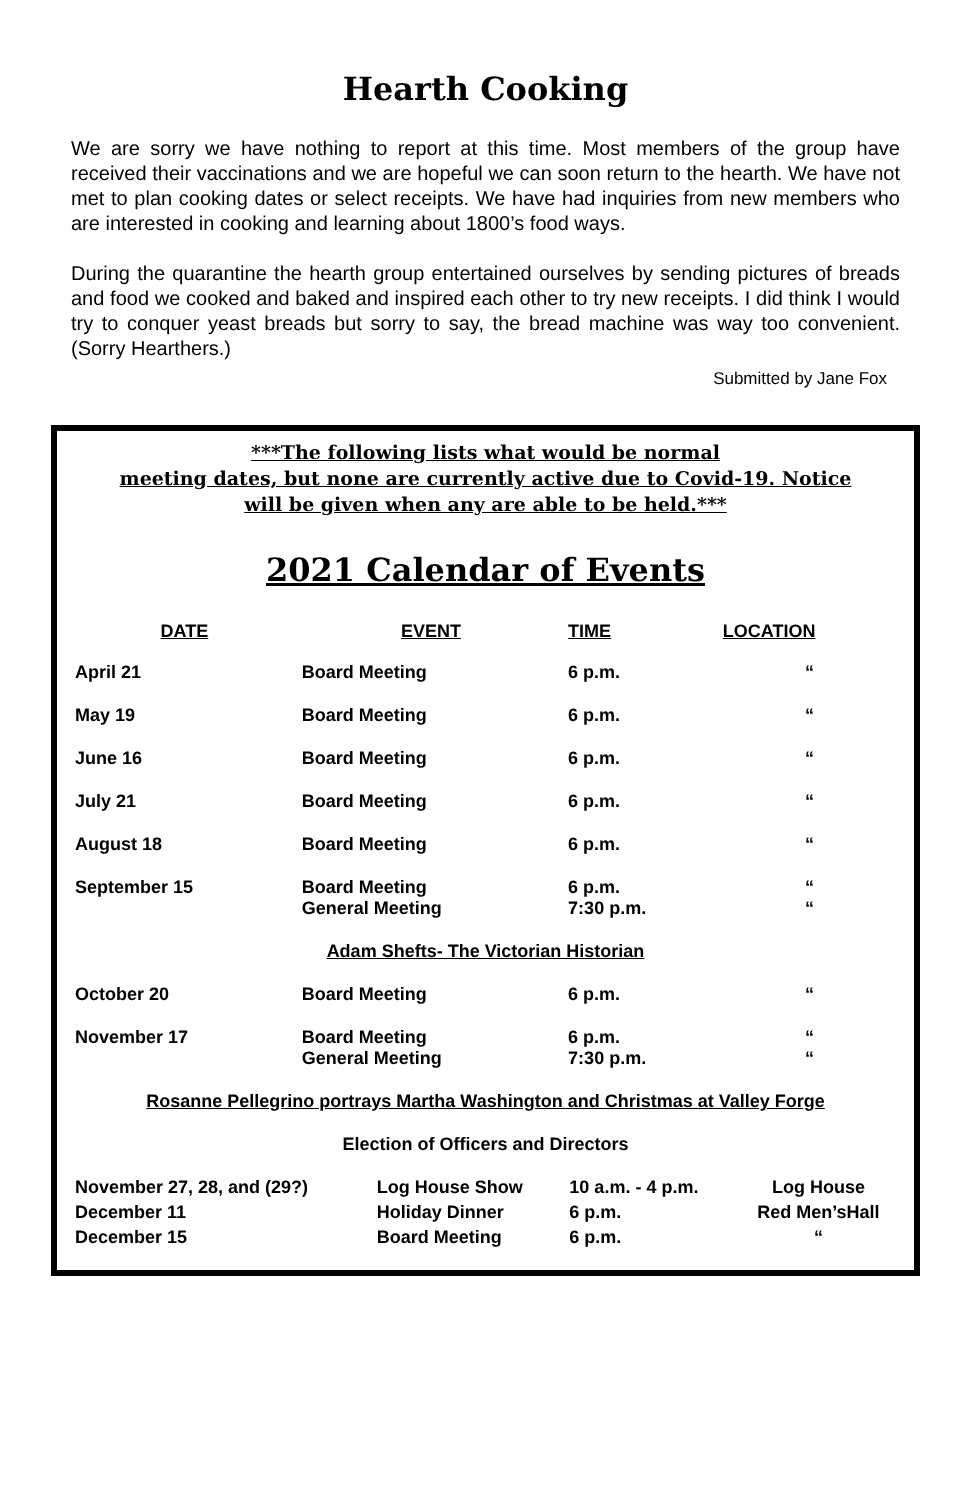Hearth Cooking
We are sorry we have nothing to report at this time. Most members of the group have received their vaccinations and we are hopeful we can soon return to the hearth. We have not met to plan cooking dates or select receipts. We have had inquiries from new members who are interested in cooking and learning about 1800’s food ways.
During the quarantine the hearth group entertained ourselves by sending pictures of breads and food we cooked and baked and inspired each other to try new receipts. I did think I would try to conquer yeast breads but sorry to say, the bread machine was way too convenient. (Sorry Hearthers.)
Submitted by Jane Fox
***The following lists what would be normal
meeting dates, but none are currently active due to Covid-19. Notice
will be given when any are able to be held.***
2021 Calendar of Events
| DATE | EVENT | TIME | LOCATION |
| --- | --- | --- | --- |
| April 21 | Board Meeting | 6 p.m. | “ |
| May 19 | Board Meeting | 6 p.m. | “ |
| June 16 | Board Meeting | 6 p.m. | “ |
| July 21 | Board Meeting | 6 p.m. | “ |
| August 18 | Board Meeting | 6 p.m. | “ |
| September 15 | Board Meeting General Meeting | 6 p.m. 7:30 p.m. | “ “ |
| Adam Shefts- The Victorian Historian | | | |
| October 20 | Board Meeting | 6 p.m. | “ |
| November 17 | Board Meeting General Meeting | 6 p.m. 7:30 p.m. | “ “ |
| Rosanne Pellegrino portrays Martha Washington and Christmas at Valley Forge | | | |
| Election of Officers and Directors | | | |
| November 27, 28, and (29?) | Log House Show | 10 a.m. - 4 p.m. | Log House |
| December 11 | Holiday Dinner | 6 p.m. | Red Men’sHall |
| December 15 | Board Meeting | 6 p.m. | “ |